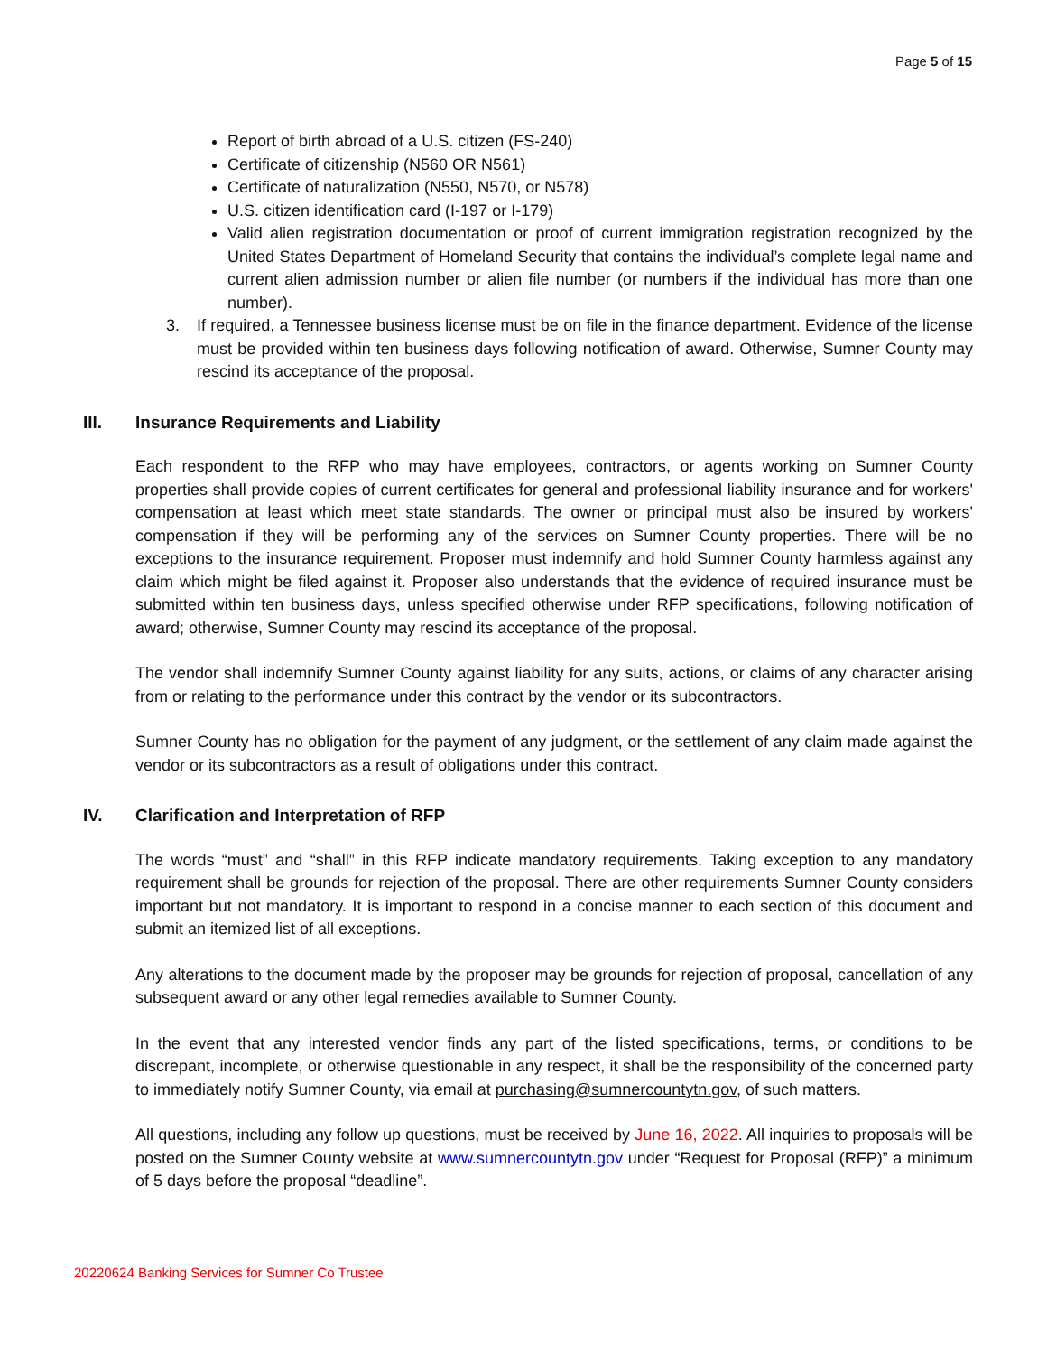Page 5 of 15
Report of birth abroad of a U.S. citizen (FS-240)
Certificate of citizenship (N560 OR N561)
Certificate of naturalization (N550, N570, or N578)
U.S. citizen identification card (I-197 or I-179)
Valid alien registration documentation or proof of current immigration registration recognized by the United States Department of Homeland Security that contains the individual’s complete legal name and current alien admission number or alien file number (or numbers if the individual has more than one number).
3. If required, a Tennessee business license must be on file in the finance department. Evidence of the license must be provided within ten business days following notification of award. Otherwise, Sumner County may rescind its acceptance of the proposal.
III. Insurance Requirements and Liability
Each respondent to the RFP who may have employees, contractors, or agents working on Sumner County properties shall provide copies of current certificates for general and professional liability insurance and for workers' compensation at least which meet state standards. The owner or principal must also be insured by workers' compensation if they will be performing any of the services on Sumner County properties. There will be no exceptions to the insurance requirement. Proposer must indemnify and hold Sumner County harmless against any claim which might be filed against it. Proposer also understands that the evidence of required insurance must be submitted within ten business days, unless specified otherwise under RFP specifications, following notification of award; otherwise, Sumner County may rescind its acceptance of the proposal.
The vendor shall indemnify Sumner County against liability for any suits, actions, or claims of any character arising from or relating to the performance under this contract by the vendor or its subcontractors.
Sumner County has no obligation for the payment of any judgment, or the settlement of any claim made against the vendor or its subcontractors as a result of obligations under this contract.
IV. Clarification and Interpretation of RFP
The words “must” and “shall” in this RFP indicate mandatory requirements. Taking exception to any mandatory requirement shall be grounds for rejection of the proposal. There are other requirements Sumner County considers important but not mandatory. It is important to respond in a concise manner to each section of this document and submit an itemized list of all exceptions.
Any alterations to the document made by the proposer may be grounds for rejection of proposal, cancellation of any subsequent award or any other legal remedies available to Sumner County.
In the event that any interested vendor finds any part of the listed specifications, terms, or conditions to be discrepant, incomplete, or otherwise questionable in any respect, it shall be the responsibility of the concerned party to immediately notify Sumner County, via email at purchasing@sumnercountytn.gov, of such matters.
All questions, including any follow up questions, must be received by June 16, 2022. All inquiries to proposals will be posted on the Sumner County website at www.sumnercountytn.gov under “Request for Proposal (RFP)” a minimum of 5 days before the proposal “deadline”.
20220624 Banking Services for Sumner Co Trustee